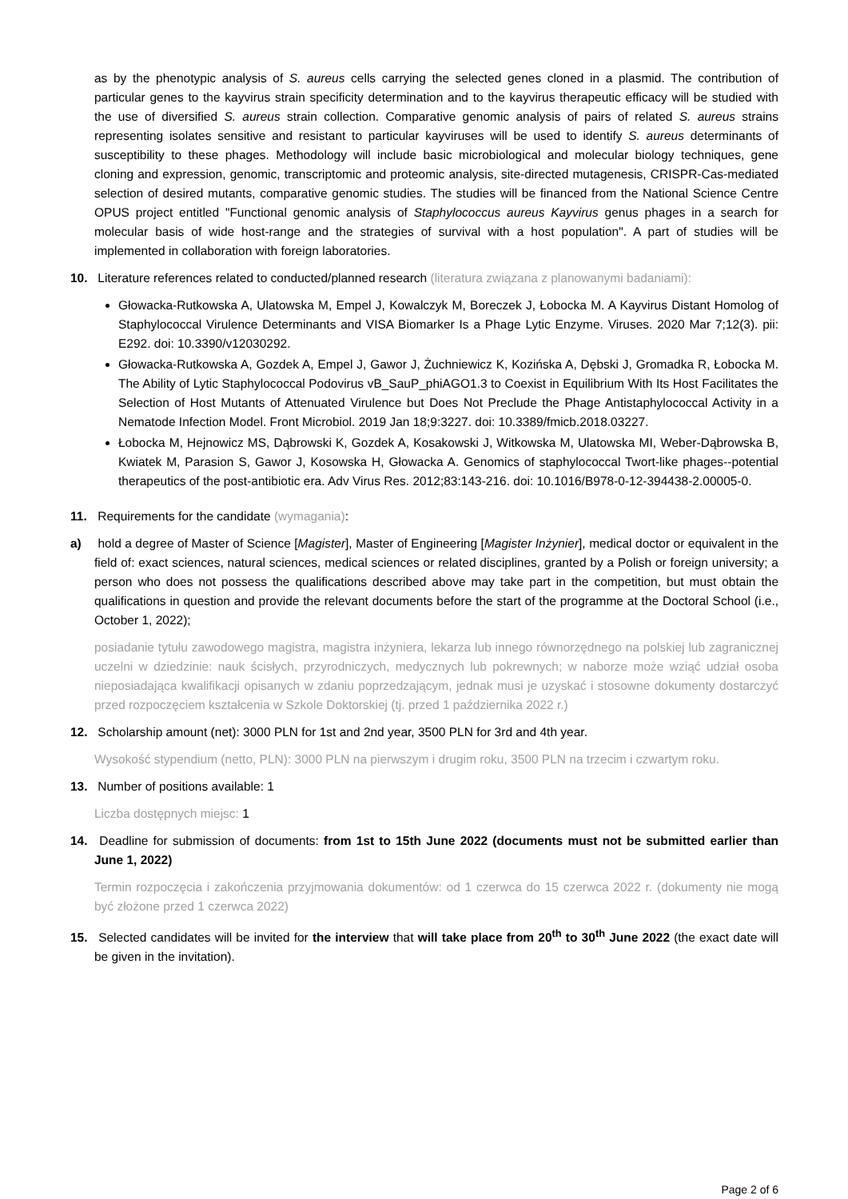as by the phenotypic analysis of S. aureus cells carrying the selected genes cloned in a plasmid. The contribution of particular genes to the kayvirus strain specificity determination and to the kayvirus therapeutic efficacy will be studied with the use of diversified S. aureus strain collection. Comparative genomic analysis of pairs of related S. aureus strains representing isolates sensitive and resistant to particular kayviruses will be used to identify S. aureus determinants of susceptibility to these phages. Methodology will include basic microbiological and molecular biology techniques, gene cloning and expression, genomic, transcriptomic and proteomic analysis, site-directed mutagenesis, CRISPR-Cas-mediated selection of desired mutants, comparative genomic studies. The studies will be financed from the National Science Centre OPUS project entitled "Functional genomic analysis of Staphylococcus aureus Kayvirus genus phages in a search for molecular basis of wide host-range and the strategies of survival with a host population". A part of studies will be implemented in collaboration with foreign laboratories.
10. Literature references related to conducted/planned research (literatura związana z planowanymi badaniami):
Głowacka-Rutkowska A, Ulatowska M, Empel J, Kowalczyk M, Boreczek J, Łobocka M. A Kayvirus Distant Homolog of Staphylococcal Virulence Determinants and VISA Biomarker Is a Phage Lytic Enzyme. Viruses. 2020 Mar 7;12(3). pii: E292. doi: 10.3390/v12030292.
Głowacka-Rutkowska A, Gozdek A, Empel J, Gawor J, Żuchniewicz K, Kozińska A, Dębski J, Gromadka R, Łobocka M. The Ability of Lytic Staphylococcal Podovirus vB_SauP_phiAGO1.3 to Coexist in Equilibrium With Its Host Facilitates the Selection of Host Mutants of Attenuated Virulence but Does Not Preclude the Phage Antistaphylococcal Activity in a Nematode Infection Model. Front Microbiol. 2019 Jan 18;9:3227. doi: 10.3389/fmicb.2018.03227.
Łobocka M, Hejnowicz MS, Dąbrowski K, Gozdek A, Kosakowski J, Witkowska M, Ulatowska MI, Weber-Dąbrowska B, Kwiatek M, Parasion S, Gawor J, Kosowska H, Głowacka A. Genomics of staphylococcal Twort-like phages--potential therapeutics of the post-antibiotic era. Adv Virus Res. 2012;83:143-216. doi: 10.1016/B978-0-12-394438-2.00005-0.
11. Requirements for the candidate (wymagania):
a) hold a degree of Master of Science [Magister], Master of Engineering [Magister Inżynier], medical doctor or equivalent in the field of: exact sciences, natural sciences, medical sciences or related disciplines, granted by a Polish or foreign university; a person who does not possess the qualifications described above may take part in the competition, but must obtain the qualifications in question and provide the relevant documents before the start of the programme at the Doctoral School (i.e., October 1, 2022);
posiadanie tytułu zawodowego magistra, magistra inżyniera, lekarza lub innego równorzędnego na polskiej lub zagranicznej uczelni w dziedzinie: nauk ścisłych, przyrodniczych, medycznych lub pokrewnych; w naborze może wziąć udział osoba nieposiadająca kwalifikacji opisanych w zdaniu poprzedzającym, jednak musi je uzyskać i stosowne dokumenty dostarczyć przed rozpoczęciem kształcenia w Szkole Doktorskiej (tj. przed 1 października 2022 r.)
12. Scholarship amount (net): 3000 PLN for 1st and 2nd year, 3500 PLN for 3rd and 4th year.
Wysokość stypendium (netto, PLN): 3000 PLN na pierwszym i drugim roku, 3500 PLN na trzecim i czwartym roku.
13. Number of positions available: 1
Liczba dostępnych miejsc: 1
14. Deadline for submission of documents: from 1st to 15th June 2022 (documents must not be submitted earlier than June 1, 2022)
Termin rozpoczęcia i zakończenia przyjmowania dokumentów: od 1 czerwca do 15 czerwca 2022 r. (dokumenty nie mogą być złożone przed 1 czerwca 2022)
15. Selected candidates will be invited for the interview that will take place from 20<sup>th</sup> to 30<sup>th</sup> June 2022 (the exact date will be given in the invitation).
Page 2 of 6